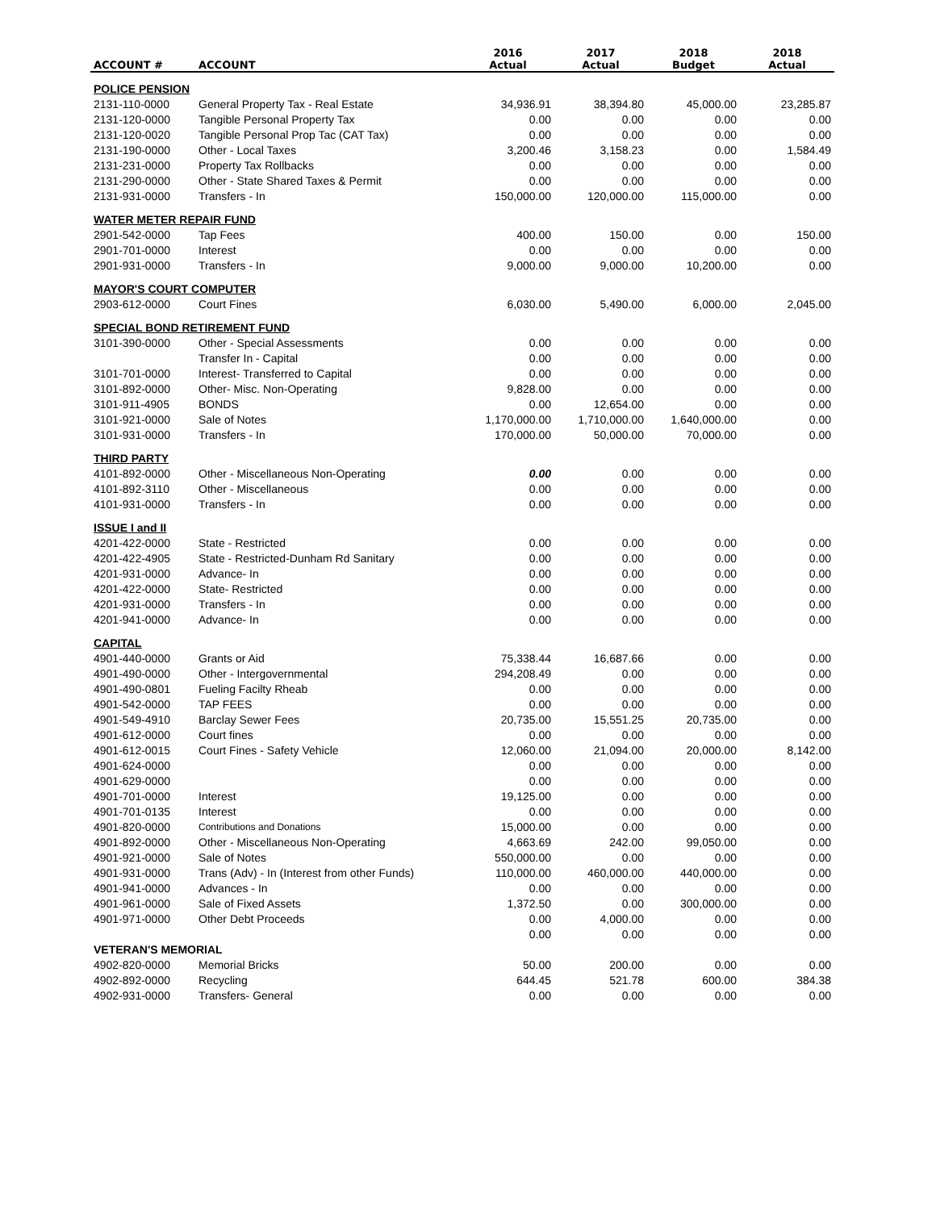| ACCOUNT # | ACCOUNT | 2016 Actual | 2017 Actual | 2018 Budget | 2018 Actual |
| --- | --- | --- | --- | --- | --- |
| POLICE PENSION | | | | | |
| 2131-110-0000 | General Property Tax - Real Estate | 34,936.91 | 38,394.80 | 45,000.00 | 23,285.87 |
| 2131-120-0000 | Tangible Personal Property Tax | 0.00 | 0.00 | 0.00 | 0.00 |
| 2131-120-0020 | Tangible Personal Prop Tac (CAT Tax) | 0.00 | 0.00 | 0.00 | 0.00 |
| 2131-190-0000 | Other - Local Taxes | 3,200.46 | 3,158.23 | 0.00 | 1,584.49 |
| 2131-231-0000 | Property Tax Rollbacks | 0.00 | 0.00 | 0.00 | 0.00 |
| 2131-290-0000 | Other - State Shared Taxes & Permit | 0.00 | 0.00 | 0.00 | 0.00 |
| 2131-931-0000 | Transfers - In | 150,000.00 | 120,000.00 | 115,000.00 | 0.00 |
| WATER METER REPAIR FUND | | | | | |
| 2901-542-0000 | Tap Fees | 400.00 | 150.00 | 0.00 | 150.00 |
| 2901-701-0000 | Interest | 0.00 | 0.00 | 0.00 | 0.00 |
| 2901-931-0000 | Transfers - In | 9,000.00 | 9,000.00 | 10,200.00 | 0.00 |
| MAYOR'S COURT COMPUTER | | | | | |
| 2903-612-0000 | Court Fines | 6,030.00 | 5,490.00 | 6,000.00 | 2,045.00 |
| SPECIAL BOND RETIREMENT FUND | | | | | |
| 3101-390-0000 | Other - Special Assessments | 0.00 | 0.00 | 0.00 | 0.00 |
| | Transfer In - Capital | 0.00 | 0.00 | 0.00 | 0.00 |
| 3101-701-0000 | Interest- Transferred to Capital | 0.00 | 0.00 | 0.00 | 0.00 |
| 3101-892-0000 | Other- Misc. Non-Operating | 9,828.00 | 0.00 | 0.00 | 0.00 |
| 3101-911-4905 | BONDS | 0.00 | 12,654.00 | 0.00 | 0.00 |
| 3101-921-0000 | Sale of Notes | 1,170,000.00 | 1,710,000.00 | 1,640,000.00 | 0.00 |
| 3101-931-0000 | Transfers - In | 170,000.00 | 50,000.00 | 70,000.00 | 0.00 |
| THIRD PARTY | | | | | |
| 4101-892-0000 | Other - Miscellaneous Non-Operating | 0.00 | 0.00 | 0.00 | 0.00 |
| 4101-892-3110 | Other - Miscellaneous | 0.00 | 0.00 | 0.00 | 0.00 |
| 4101-931-0000 | Transfers - In | 0.00 | 0.00 | 0.00 | 0.00 |
| ISSUE I and II | | | | | |
| 4201-422-0000 | State - Restricted | 0.00 | 0.00 | 0.00 | 0.00 |
| 4201-422-4905 | State - Restricted-Dunham Rd Sanitary | 0.00 | 0.00 | 0.00 | 0.00 |
| 4201-931-0000 | Advance- In | 0.00 | 0.00 | 0.00 | 0.00 |
| 4201-422-0000 | State- Restricted | 0.00 | 0.00 | 0.00 | 0.00 |
| 4201-931-0000 | Transfers - In | 0.00 | 0.00 | 0.00 | 0.00 |
| 4201-941-0000 | Advance- In | 0.00 | 0.00 | 0.00 | 0.00 |
| CAPITAL | | | | | |
| 4901-440-0000 | Grants or Aid | 75,338.44 | 16,687.66 | 0.00 | 0.00 |
| 4901-490-0000 | Other - Intergovernmental | 294,208.49 | 0.00 | 0.00 | 0.00 |
| 4901-490-0801 | Fueling Facilty Rheab | 0.00 | 0.00 | 0.00 | 0.00 |
| 4901-542-0000 | TAP FEES | 0.00 | 0.00 | 0.00 | 0.00 |
| 4901-549-4910 | Barclay Sewer Fees | 20,735.00 | 15,551.25 | 20,735.00 | 0.00 |
| 4901-612-0000 | Court fines | 0.00 | 0.00 | 0.00 | 0.00 |
| 4901-612-0015 | Court Fines - Safety Vehicle | 12,060.00 | 21,094.00 | 20,000.00 | 8,142.00 |
| 4901-624-0000 | | 0.00 | 0.00 | 0.00 | 0.00 |
| 4901-629-0000 | | 0.00 | 0.00 | 0.00 | 0.00 |
| 4901-701-0000 | Interest | 19,125.00 | 0.00 | 0.00 | 0.00 |
| 4901-701-0135 | Interest | 0.00 | 0.00 | 0.00 | 0.00 |
| 4901-820-0000 | Contributions and Donations | 15,000.00 | 0.00 | 0.00 | 0.00 |
| 4901-892-0000 | Other - Miscellaneous Non-Operating | 4,663.69 | 242.00 | 99,050.00 | 0.00 |
| 4901-921-0000 | Sale of Notes | 550,000.00 | 0.00 | 0.00 | 0.00 |
| 4901-931-0000 | Trans (Adv) - In (Interest from other Funds) | 110,000.00 | 460,000.00 | 440,000.00 | 0.00 |
| 4901-941-0000 | Advances - In | 0.00 | 0.00 | 0.00 | 0.00 |
| 4901-961-0000 | Sale of Fixed Assets | 1,372.50 | 0.00 | 300,000.00 | 0.00 |
| 4901-971-0000 | Other Debt Proceeds | 0.00 | 4,000.00 | 0.00 | 0.00 |
| | | 0.00 | 0.00 | 0.00 | 0.00 |
| VETERAN'S MEMORIAL | | | | | |
| 4902-820-0000 | Memorial Bricks | 50.00 | 200.00 | 0.00 | 0.00 |
| 4902-892-0000 | Recycling | 644.45 | 521.78 | 600.00 | 384.38 |
| 4902-931-0000 | Transfers- General | 0.00 | 0.00 | 0.00 | 0.00 |